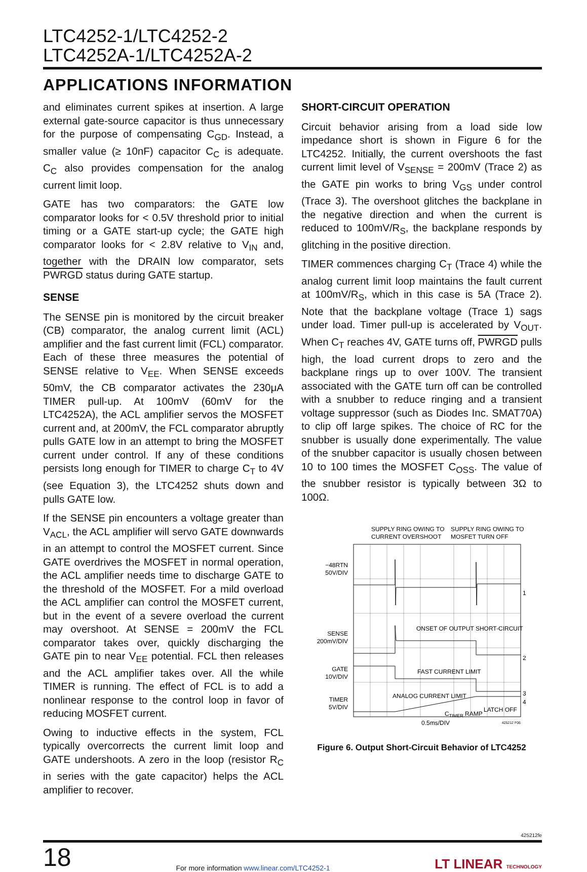LTC4252-1/LTC4252-2
LTC4252A-1/LTC4252A-2
APPLICATIONS INFORMATION
and eliminates current spikes at insertion. A large external gate-source capacitor is thus unnecessary for the purpose of compensating C<sub>GD</sub>. Instead, a smaller value (≥ 10nF) capacitor C<sub>C</sub> is adequate. C<sub>C</sub> also provides compensation for the analog current limit loop.
GATE has two comparators: the GATE low comparator looks for < 0.5V threshold prior to initial timing or a GATE start-up cycle; the GATE high comparator looks for < 2.8V relative to V<sub>IN</sub> and, together with the DRAIN low comparator, sets PWRGD status during GATE startup.
SENSE
The SENSE pin is monitored by the circuit breaker (CB) comparator, the analog current limit (ACL) amplifier and the fast current limit (FCL) comparator. Each of these three measures the potential of SENSE relative to V<sub>EE</sub>. When SENSE exceeds 50mV, the CB comparator activates the 230μA TIMER pull-up. At 100mV (60mV for the LTC4252A), the ACL amplifier servos the MOSFET current and, at 200mV, the FCL comparator abruptly pulls GATE low in an attempt to bring the MOSFET current under control. If any of these conditions persists long enough for TIMER to charge C<sub>T</sub> to 4V (see Equation 3), the LTC4252 shuts down and pulls GATE low.
If the SENSE pin encounters a voltage greater than V<sub>ACL</sub>, the ACL amplifier will servo GATE downwards in an attempt to control the MOSFET current. Since GATE overdrives the MOSFET in normal operation, the ACL amplifier needs time to discharge GATE to the threshold of the MOSFET. For a mild overload the ACL amplifier can control the MOSFET current, but in the event of a severe overload the current may overshoot. At SENSE = 200mV the FCL comparator takes over, quickly discharging the GATE pin to near V<sub>EE</sub> potential. FCL then releases and the ACL amplifier takes over. All the while TIMER is running. The effect of FCL is to add a nonlinear response to the control loop in favor of reducing MOSFET current.
Owing to inductive effects in the system, FCL typically overcorrects the current limit loop and GATE undershoots. A zero in the loop (resistor R<sub>C</sub> in series with the gate capacitor) helps the ACL amplifier to recover.
SHORT-CIRCUIT OPERATION
Circuit behavior arising from a load side low impedance short is shown in Figure 6 for the LTC4252. Initially, the current overshoots the fast current limit level of V<sub>SENSE</sub> = 200mV (Trace 2) as the GATE pin works to bring V<sub>GS</sub> under control (Trace 3). The overshoot glitches the backplane in the negative direction and when the current is reduced to 100mV/R<sub>S</sub>, the backplane responds by glitching in the positive direction.
TIMER commences charging C<sub>T</sub> (Trace 4) while the analog current limit loop maintains the fault current at 100mV/R<sub>S</sub>, which in this case is 5A (Trace 2). Note that the backplane voltage (Trace 1) sags under load. Timer pull-up is accelerated by V<sub>OUT</sub>. When C<sub>T</sub> reaches 4V, GATE turns off, PWRGD pulls high, the load current drops to zero and the backplane rings up to over 100V. The transient associated with the GATE turn off can be controlled with a snubber to reduce ringing and a transient voltage suppressor (such as Diodes Inc. SMAT70A) to clip off large spikes. The choice of RC for the snubber is usually done experimentally. The value of the snubber capacitor is usually chosen between 10 to 100 times the MOSFET C<sub>OSS</sub>. The value of the snubber resistor is typically between 3Ω to 100Ω.
SUPPLY RING OWING TO
CURRENT OVERSHOOT
SUPPLY RING OWING TO
MOSFET TURN OFF
−48RTN
50V/DIV
SENSE
200mV/DIV
GATE
10V/DIV
TIMER
5V/DIV
ONSET OF OUTPUT SHORT-CIRCUIT
FAST CURRENT LIMIT
ANALOG CURRENT LIMIT
CTIMER RAMP
LATCH OFF
1
2
3
4
0.5ms/DIV
425212 F06
Figure 6. Output Short-Circuit Behavior of LTC4252
425212fe
18 For more information www.linear.com/LTC4252-1 LT LINEAR TECHNOLOGY